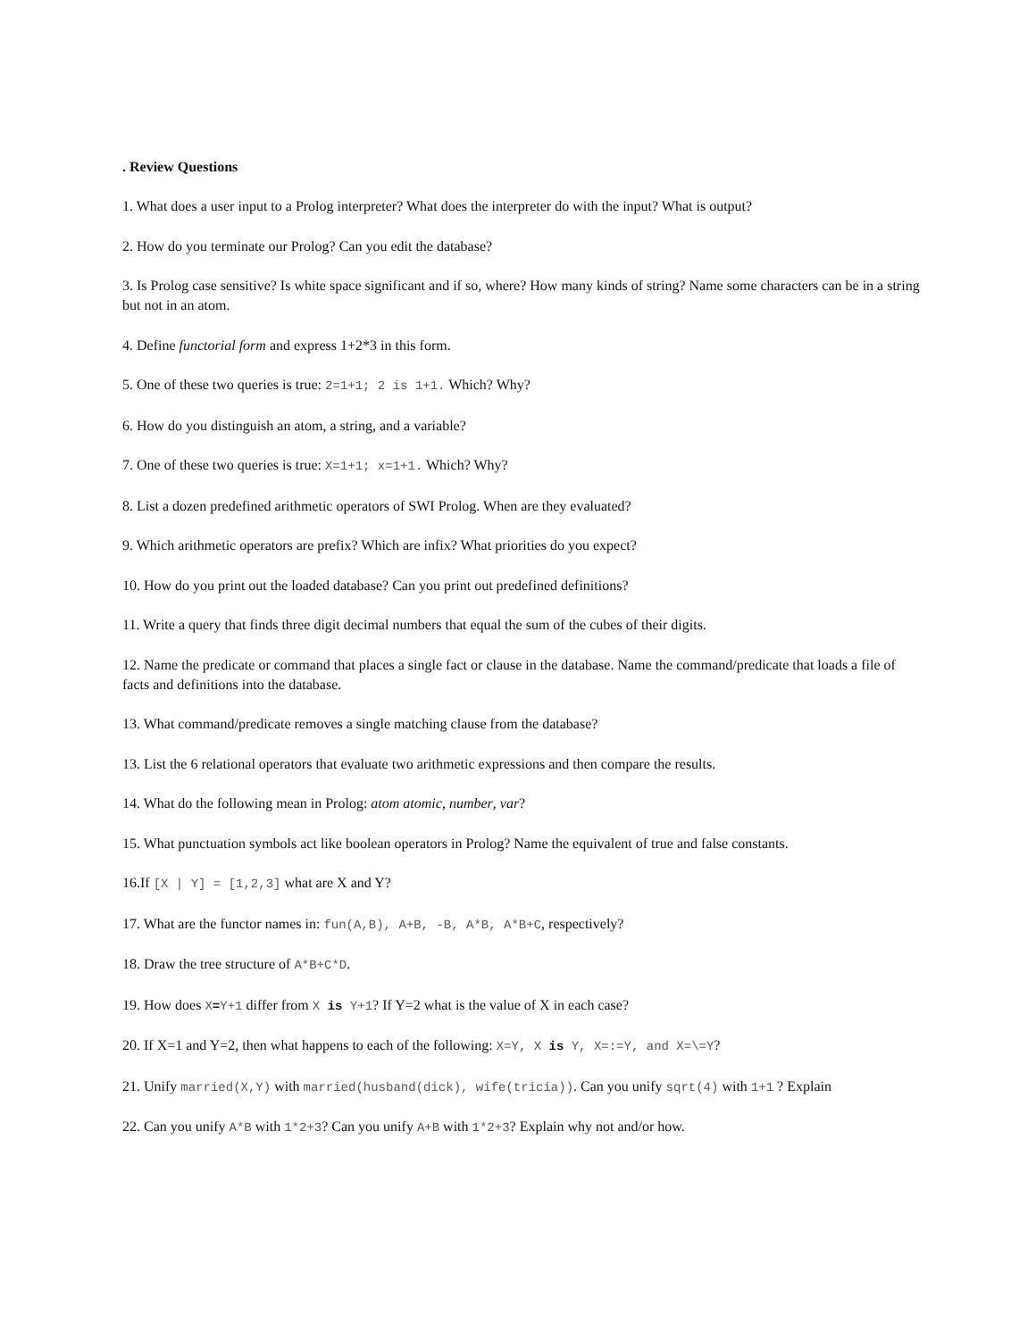. Review Questions
1. What does a user input to a Prolog interpreter? What does the interpreter do with the input? What is output?
2. How do you terminate our Prolog? Can you edit the database?
3. Is Prolog case sensitive? Is white space significant and if so, where? How many kinds of string? Name some characters can be in a string but not in an atom.
4. Define functorial form and express 1+2*3 in this form.
5. One of these two queries is true: 2=1+1; 2 is 1+1. Which? Why?
6. How do you distinguish an atom, a string, and a variable?
7. One of these two queries is true: X=1+1; x=1+1. Which? Why?
8. List a dozen predefined arithmetic operators of SWI Prolog. When are they evaluated?
9. Which arithmetic operators are prefix? Which are infix? What priorities do you expect?
10. How do you print out the loaded database? Can you print out predefined definitions?
11. Write a query that finds three digit decimal numbers that equal the sum of the cubes of their digits.
12. Name the predicate or command that places a single fact or clause in the database. Name the command/predicate that loads a file of facts and definitions into the database.
13. What command/predicate removes a single matching clause from the database?
13. List the 6 relational operators that evaluate two arithmetic expressions and then compare the results.
14. What do the following mean in Prolog: atom atomic, number, var?
15. What punctuation symbols act like boolean operators in Prolog? Name the equivalent of true and false constants.
16.If [X | Y] = [1,2,3] what are X and Y?
17. What are the functor names in: fun(A,B), A+B, -B, A*B, A*B+C, respectively?
18. Draw the tree structure of A*B+C*D.
19. How does X=Y+1 differ from X is Y+1? If Y=2 what is the value of X in each case?
20. If X=1 and Y=2, then what happens to each of the following: X=Y, X is Y, X=:=Y, and X=\=Y?
21. Unify married(X,Y) with married(husband(dick), wife(tricia)). Can you unify sqrt(4) with 1+1 ? Explain
22. Can you unify A*B with 1*2+3? Can you unify A+B with 1*2+3? Explain why not and/or how.